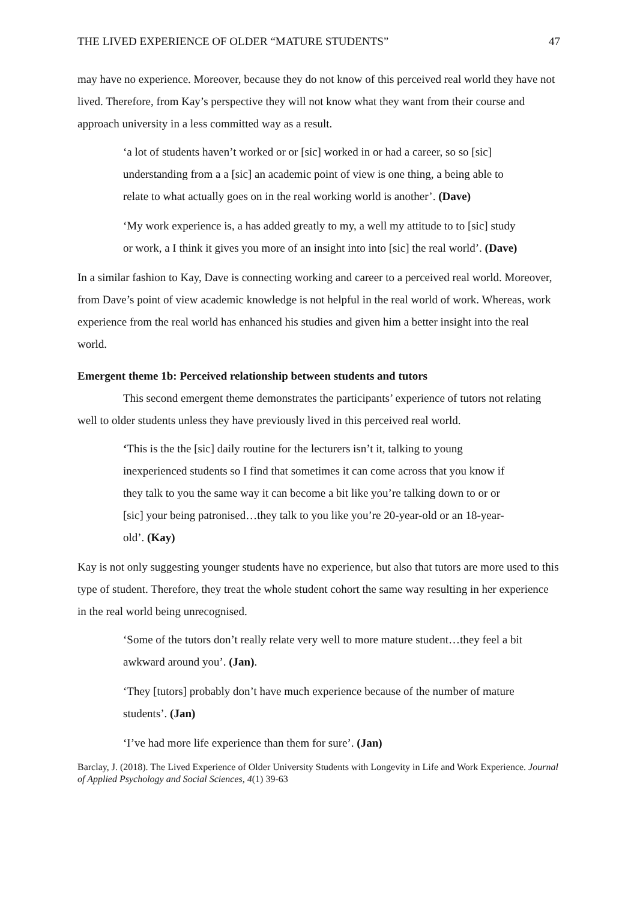THE LIVED EXPERIENCE OF OLDER “MATURE STUDENTS” 47
may have no experience. Moreover, because they do not know of this perceived real world they have not lived. Therefore, from Kay’s perspective they will not know what they want from their course and approach university in a less committed way as a result.
‘a lot of students haven’t worked or or [sic] worked in or had a career, so so [sic] understanding from a a [sic] an academic point of view is one thing, a being able to relate to what actually goes on in the real working world is another’. (Dave)
‘My work experience is, a has added greatly to my, a well my attitude to to [sic] study or work, a I think it gives you more of an insight into into [sic] the real world’. (Dave)
In a similar fashion to Kay, Dave is connecting working and career to a perceived real world. Moreover, from Dave’s point of view academic knowledge is not helpful in the real world of work. Whereas, work experience from the real world has enhanced his studies and given him a better insight into the real world.
Emergent theme 1b: Perceived relationship between students and tutors
This second emergent theme demonstrates the participants’ experience of tutors not relating well to older students unless they have previously lived in this perceived real world.
‘This is the the [sic] daily routine for the lecturers isn’t it, talking to young inexperienced students so I find that sometimes it can come across that you know if they talk to you the same way it can become a bit like you’re talking down to or or [sic] your being patronised…they talk to you like you’re 20-year-old or an 18-year-old’. (Kay)
Kay is not only suggesting younger students have no experience, but also that tutors are more used to this type of student. Therefore, they treat the whole student cohort the same way resulting in her experience in the real world being unrecognised.
‘Some of the tutors don’t really relate very well to more mature student…they feel a bit awkward around you’. (Jan).
‘They [tutors] probably don’t have much experience because of the number of mature students’. (Jan)
‘I’ve had more life experience than them for sure’. (Jan)
Barclay, J. (2018). The Lived Experience of Older University Students with Longevity in Life and Work Experience. Journal of Applied Psychology and Social Sciences, 4(1) 39-63